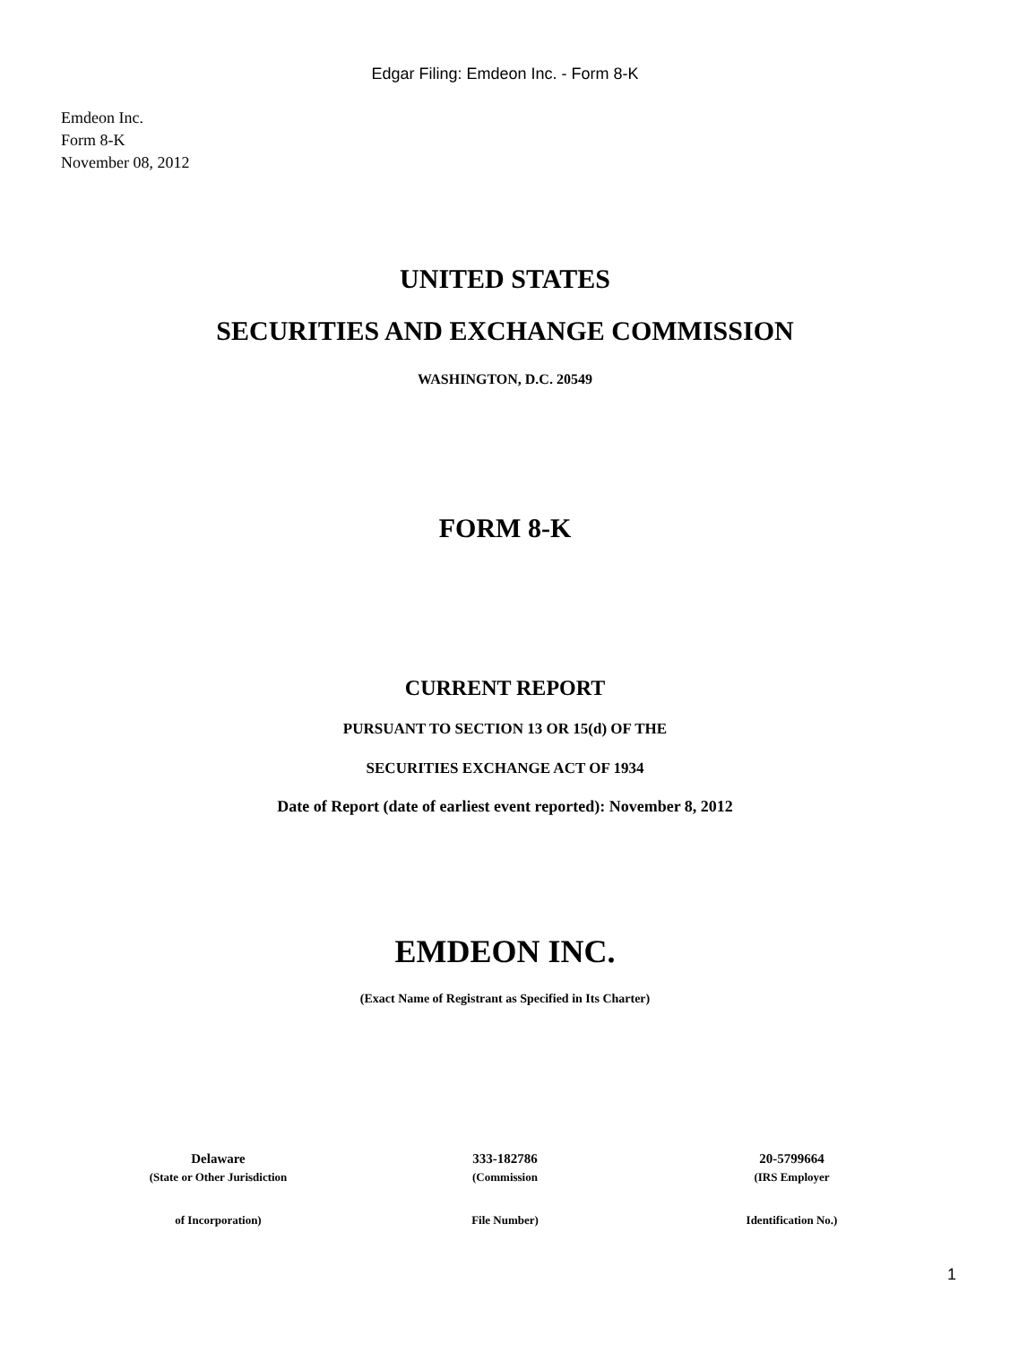Edgar Filing: Emdeon Inc. - Form 8-K
Emdeon Inc.
Form 8-K
November 08, 2012
UNITED STATES
SECURITIES AND EXCHANGE COMMISSION
WASHINGTON, D.C. 20549
FORM 8-K
CURRENT REPORT
PURSUANT TO SECTION 13 OR 15(d) OF THE
SECURITIES EXCHANGE ACT OF 1934
Date of Report (date of earliest event reported): November 8, 2012
EMDEON INC.
(Exact Name of Registrant as Specified in Its Charter)
| Delaware | 333-182786 | 20-5799664 |
| (State or Other Jurisdiction | (Commission | (IRS Employer |
| of Incorporation) | File Number) | Identification No.) |
1